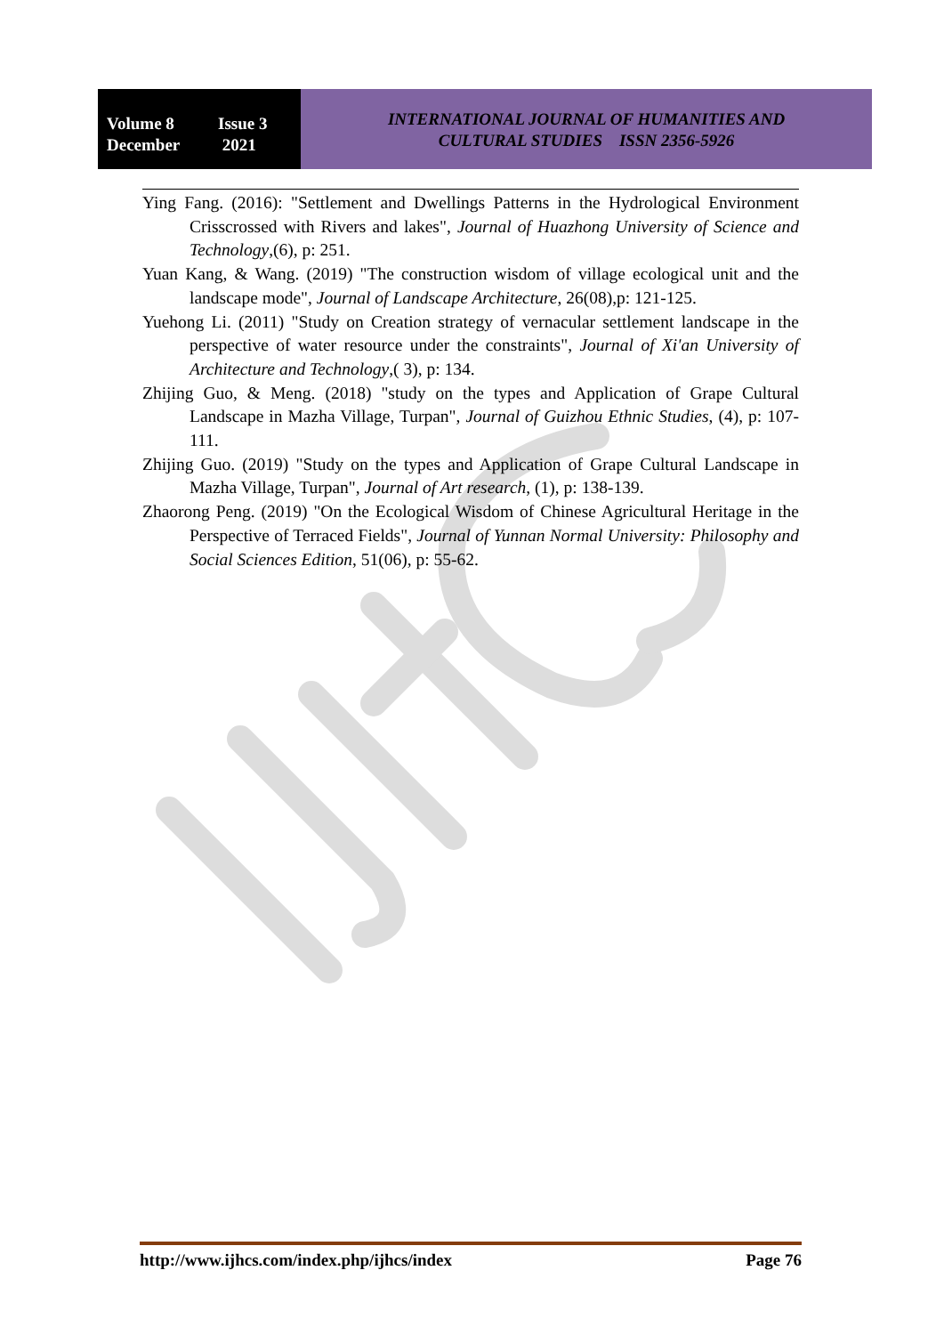Volume 8 Issue 3
December 2021
INTERNATIONAL JOURNAL OF HUMANITIES AND
CULTURAL STUDIES ISSN 2356-5926
Ying Fang. (2016): "Settlement and Dwellings Patterns in the Hydrological Environment Crisscrossed with Rivers and lakes", Journal of Huazhong University of Science and Technology,(6), p: 251.
Yuan Kang, & Wang. (2019) "The construction wisdom of village ecological unit and the landscape mode", Journal of Landscape Architecture, 26(08),p: 121-125.
Yuehong Li. (2011) "Study on Creation strategy of vernacular settlement landscape in the perspective of water resource under the constraints", Journal of Xi'an University of Architecture and Technology,( 3), p: 134.
Zhijing Guo, & Meng. (2018) "study on the types and Application of Grape Cultural Landscape in Mazha Village, Turpan", Journal of Guizhou Ethnic Studies, (4), p: 107-111.
Zhijing Guo. (2019) "Study on the types and Application of Grape Cultural Landscape in Mazha Village, Turpan", Journal of Art research, (1), p: 138-139.
Zhaorong Peng. (2019) "On the Ecological Wisdom of Chinese Agricultural Heritage in the Perspective of Terraced Fields", Journal of Yunnan Normal University: Philosophy and Social Sciences Edition, 51(06), p: 55-62.
http://www.ijhcs.com/index.php/ijhcs/index Page 76